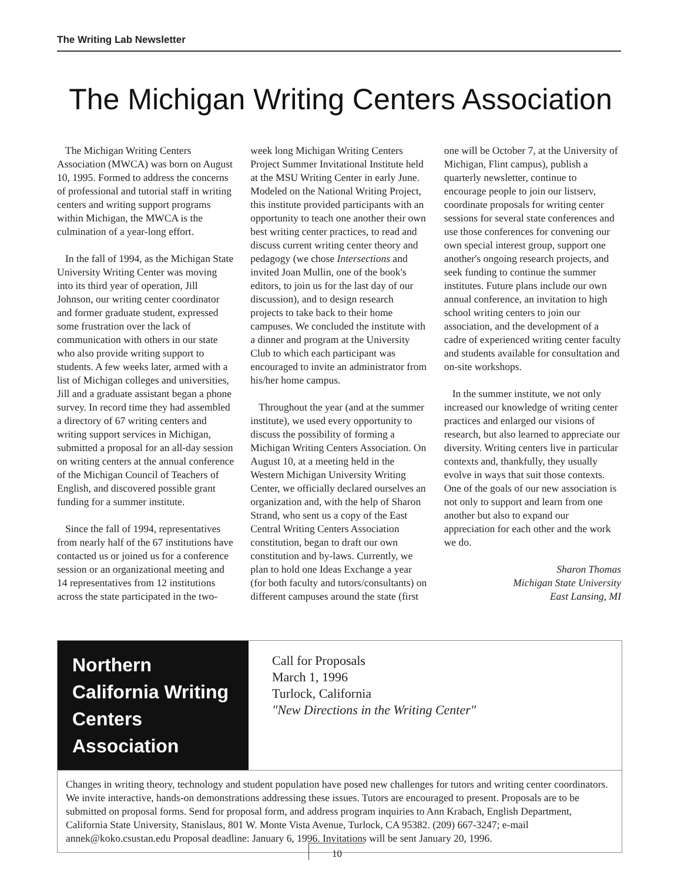The Writing Lab Newsletter
The Michigan Writing Centers Association
The Michigan Writing Centers Association (MWCA) was born on August 10, 1995. Formed to address the concerns of professional and tutorial staff in writing centers and writing support programs within Michigan, the MWCA is the culmination of a year-long effort.
In the fall of 1994, as the Michigan State University Writing Center was moving into its third year of operation, Jill Johnson, our writing center coordinator and former graduate student, expressed some frustration over the lack of communication with others in our state who also provide writing support to students. A few weeks later, armed with a list of Michigan colleges and universities, Jill and a graduate assistant began a phone survey. In record time they had assembled a directory of 67 writing centers and writing support services in Michigan, submitted a proposal for an all-day session on writing centers at the annual conference of the Michigan Council of Teachers of English, and discovered possible grant funding for a summer institute.
Since the fall of 1994, representatives from nearly half of the 67 institutions have contacted us or joined us for a conference session or an organizational meeting and 14 representatives from 12 institutions across the state participated in the two-week long Michigan Writing Centers Project Summer Invitational Institute held at the MSU Writing Center in early June. Modeled on the National Writing Project, this institute provided participants with an opportunity to teach one another their own best writing center practices, to read and discuss current writing center theory and pedagogy (we chose Intersections and invited Joan Mullin, one of the book's editors, to join us for the last day of our discussion), and to design research projects to take back to their home campuses. We concluded the institute with a dinner and program at the University Club to which each participant was encouraged to invite an administrator from his/her home campus.
Throughout the year (and at the summer institute), we used every opportunity to discuss the possibility of forming a Michigan Writing Centers Association. On August 10, at a meeting held in the Western Michigan University Writing Center, we officially declared ourselves an organization and, with the help of Sharon Strand, who sent us a copy of the East Central Writing Centers Association constitution, began to draft our own constitution and by-laws. Currently, we plan to hold one Ideas Exchange a year (for both faculty and tutors/consultants) on different campuses around the state (first one will be October 7, at the University of Michigan, Flint campus), publish a quarterly newsletter, continue to encourage people to join our listserv, coordinate proposals for writing center sessions for several state conferences and use those conferences for convening our own special interest group, support one another's ongoing research projects, and seek funding to continue the summer institutes. Future plans include our own annual conference, an invitation to high school writing centers to join our association, and the development of a cadre of experienced writing center faculty and students available for consultation and on-site workshops.
In the summer institute, we not only increased our knowledge of writing center practices and enlarged our visions of research, but also learned to appreciate our diversity. Writing centers live in particular contexts and, thankfully, they usually evolve in ways that suit those contexts. One of the goals of our new association is not only to support and learn from one another but also to expand our appreciation for each other and the work we do.
Sharon Thomas
Michigan State University
East Lansing, MI
Northern California Writing Centers Association
Call for Proposals
March 1, 1996
Turlock, California
"New Directions in the Writing Center"
Changes in writing theory, technology and student population have posed new challenges for tutors and writing center coordinators. We invite interactive, hands-on demonstrations addressing these issues. Tutors are encouraged to present. Proposals are to be submitted on proposal forms. Send for proposal form, and address program inquiries to Ann Krabach, English Department, California State University, Stanislaus, 801 W. Monte Vista Avenue, Turlock, CA 95382. (209) 667-3247; e-mail annek@koko.csustan.edu Proposal deadline: January 6, 1996. Invitations will be sent January 20, 1996.
10